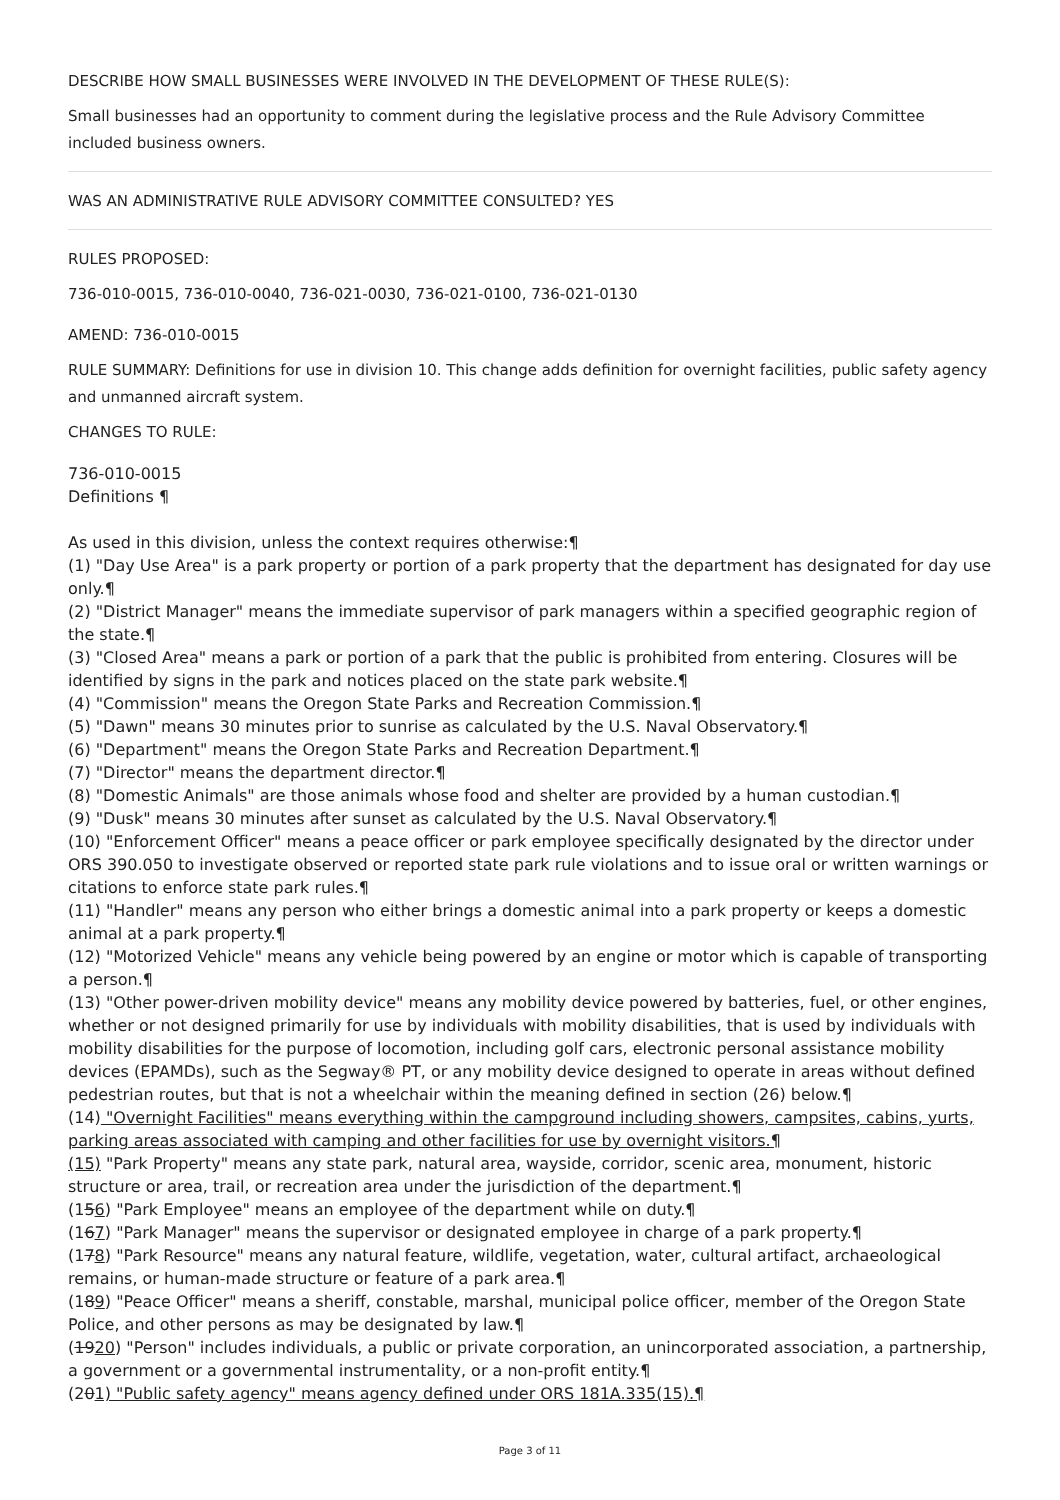DESCRIBE HOW SMALL BUSINESSES WERE INVOLVED IN THE DEVELOPMENT OF THESE RULE(S):
Small businesses had an opportunity to comment during the legislative process and the Rule Advisory Committee included business owners.
WAS AN ADMINISTRATIVE RULE ADVISORY COMMITTEE CONSULTED? YES
RULES PROPOSED:
736-010-0015, 736-010-0040, 736-021-0030, 736-021-0100, 736-021-0130
AMEND: 736-010-0015
RULE SUMMARY: Definitions for use in division 10. This change adds definition for overnight facilities, public safety agency and unmanned aircraft system.
CHANGES TO RULE:
736-010-0015
Definitions ¶
As used in this division, unless the context requires otherwise:¶
(1) "Day Use Area" is a park property or portion of a park property that the department has designated for day use only.¶
(2) "District Manager" means the immediate supervisor of park managers within a specified geographic region of the state.¶
(3) "Closed Area" means a park or portion of a park that the public is prohibited from entering. Closures will be identified by signs in the park and notices placed on the state park website.¶
(4) "Commission" means the Oregon State Parks and Recreation Commission.¶
(5) "Dawn" means 30 minutes prior to sunrise as calculated by the U.S. Naval Observatory.¶
(6) "Department" means the Oregon State Parks and Recreation Department.¶
(7) "Director" means the department director.¶
(8) "Domestic Animals" are those animals whose food and shelter are provided by a human custodian.¶
(9) "Dusk" means 30 minutes after sunset as calculated by the U.S. Naval Observatory.¶
(10) "Enforcement Officer" means a peace officer or park employee specifically designated by the director under ORS 390.050 to investigate observed or reported state park rule violations and to issue oral or written warnings or citations to enforce state park rules.¶
(11) "Handler" means any person who either brings a domestic animal into a park property or keeps a domestic animal at a park property.¶
(12) "Motorized Vehicle" means any vehicle being powered by an engine or motor which is capable of transporting a person.¶
(13) "Other power-driven mobility device" means any mobility device powered by batteries, fuel, or other engines, whether or not designed primarily for use by individuals with mobility disabilities, that is used by individuals with mobility disabilities for the purpose of locomotion, including golf cars, electronic personal assistance mobility devices (EPAMDs), such as the Segway® PT, or any mobility device designed to operate in areas without defined pedestrian routes, but that is not a wheelchair within the meaning defined in section (26) below.¶
(14) "Overnight Facilities" means everything within the campground including showers, campsites, cabins, yurts, parking areas associated with camping and other facilities for use by overnight visitors.¶
(15) "Park Property" means any state park, natural area, wayside, corridor, scenic area, monument, historic structure or area, trail, or recreation area under the jurisdiction of the department.¶
(156) "Park Employee" means an employee of the department while on duty.¶
(167) "Park Manager" means the supervisor or designated employee in charge of a park property.¶
(178) "Park Resource" means any natural feature, wildlife, vegetation, water, cultural artifact, archaeological remains, or human-made structure or feature of a park area.¶
(189) "Peace Officer" means a sheriff, constable, marshal, municipal police officer, member of the Oregon State Police, and other persons as may be designated by law.¶
(1920) "Person" includes individuals, a public or private corporation, an unincorporated association, a partnership, a government or a governmental instrumentality, or a non-profit entity.¶
(201) "Public safety agency" means agency defined under ORS 181A.335(15).¶
Page 3 of 11